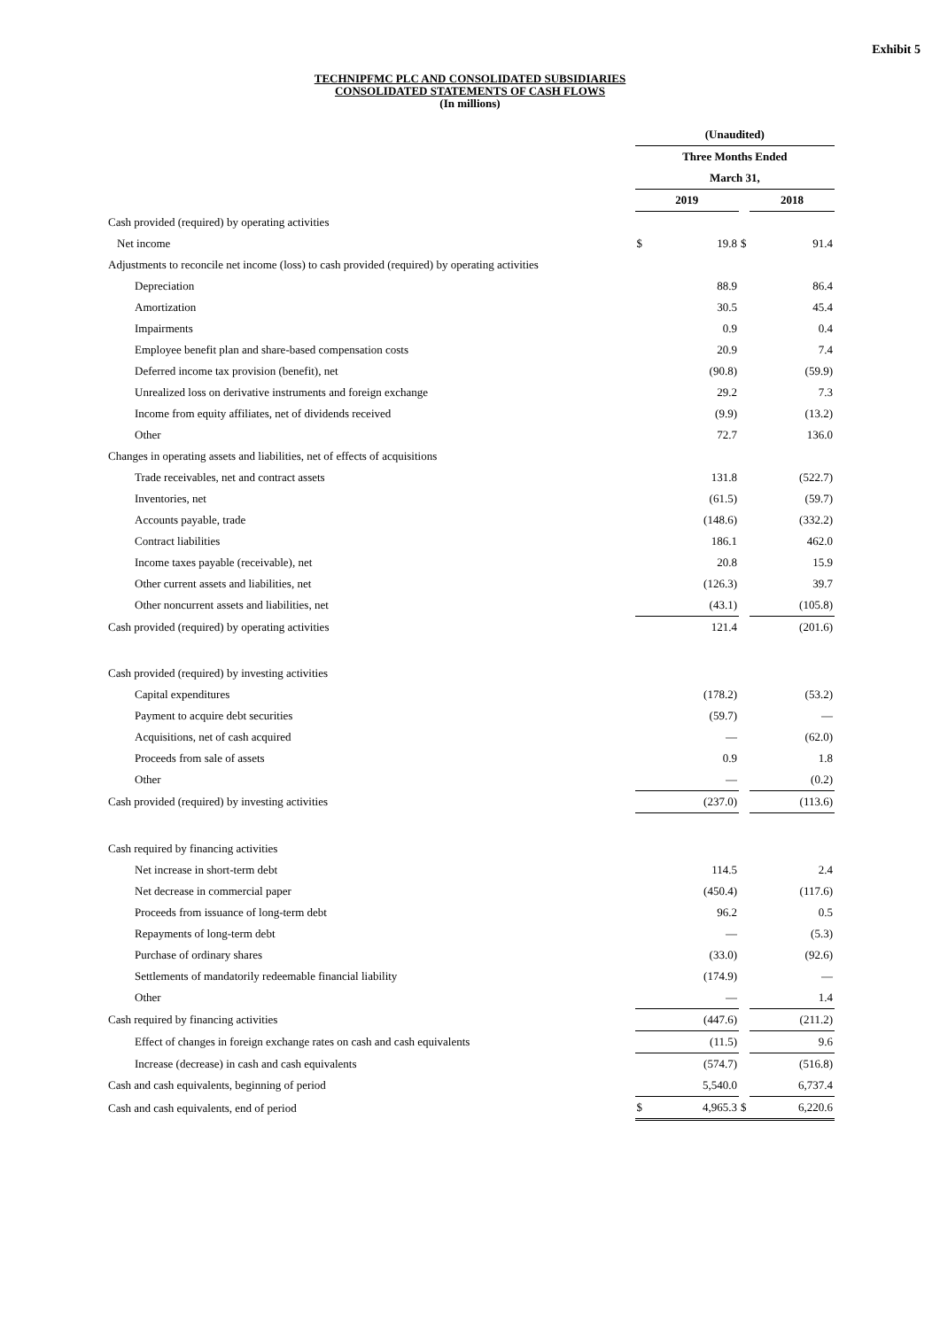Exhibit 5
TECHNIPFMC PLC AND CONSOLIDATED SUBSIDIARIES
CONSOLIDATED STATEMENTS OF CASH FLOWS
(In millions)
| | (Unaudited) | | | |
| | Three Months Ended | | | |
| | March 31, | | | |
| | 2019 | | | 2018 |
| Cash provided (required) by operating activities | | | | |
| Net income | $ | 19.8 | $ | 91.4 |
| Adjustments to reconcile net income (loss) to cash provided (required) by operating activities | | | | |
| Depreciation | | 88.9 | | 86.4 |
| Amortization | | 30.5 | | 45.4 |
| Impairments | | 0.9 | | 0.4 |
| Employee benefit plan and share-based compensation costs | | 20.9 | | 7.4 |
| Deferred income tax provision (benefit), net | | (90.8) | | (59.9) |
| Unrealized loss on derivative instruments and foreign exchange | | 29.2 | | 7.3 |
| Income from equity affiliates, net of dividends received | | (9.9) | | (13.2) |
| Other | | 72.7 | | 136.0 |
| Changes in operating assets and liabilities, net of effects of acquisitions | | | | |
| Trade receivables, net and contract assets | | 131.8 | | (522.7) |
| Inventories, net | | (61.5) | | (59.7) |
| Accounts payable, trade | | (148.6) | | (332.2) |
| Contract liabilities | | 186.1 | | 462.0 |
| Income taxes payable (receivable), net | | 20.8 | | 15.9 |
| Other current assets and liabilities, net | | (126.3) | | 39.7 |
| Other noncurrent assets and liabilities, net | | (43.1) | | (105.8) |
| Cash provided (required) by operating activities | | 121.4 | | (201.6) |
| Cash provided (required) by investing activities | | | | |
| Capital expenditures | | (178.2) | | (53.2) |
| Payment to acquire debt securities | | (59.7) | | — |
| Acquisitions, net of cash acquired | | — | | (62.0) |
| Proceeds from sale of assets | | 0.9 | | 1.8 |
| Other | | — | | (0.2) |
| Cash provided (required) by investing activities | | (237.0) | | (113.6) |
| Cash required by financing activities | | | | |
| Net increase in short-term debt | | 114.5 | | 2.4 |
| Net decrease in commercial paper | | (450.4) | | (117.6) |
| Proceeds from issuance of long-term debt | | 96.2 | | 0.5 |
| Repayments of long-term debt | | — | | (5.3) |
| Purchase of ordinary shares | | (33.0) | | (92.6) |
| Settlements of mandatorily redeemable financial liability | | (174.9) | | — |
| Other | | — | | 1.4 |
| Cash required by financing activities | | (447.6) | | (211.2) |
| Effect of changes in foreign exchange rates on cash and cash equivalents | | (11.5) | | 9.6 |
| Increase (decrease) in cash and cash equivalents | | (574.7) | | (516.8) |
| Cash and cash equivalents, beginning of period | | 5,540.0 | | 6,737.4 |
| Cash and cash equivalents, end of period | $ | 4,965.3 | $ | 6,220.6 |